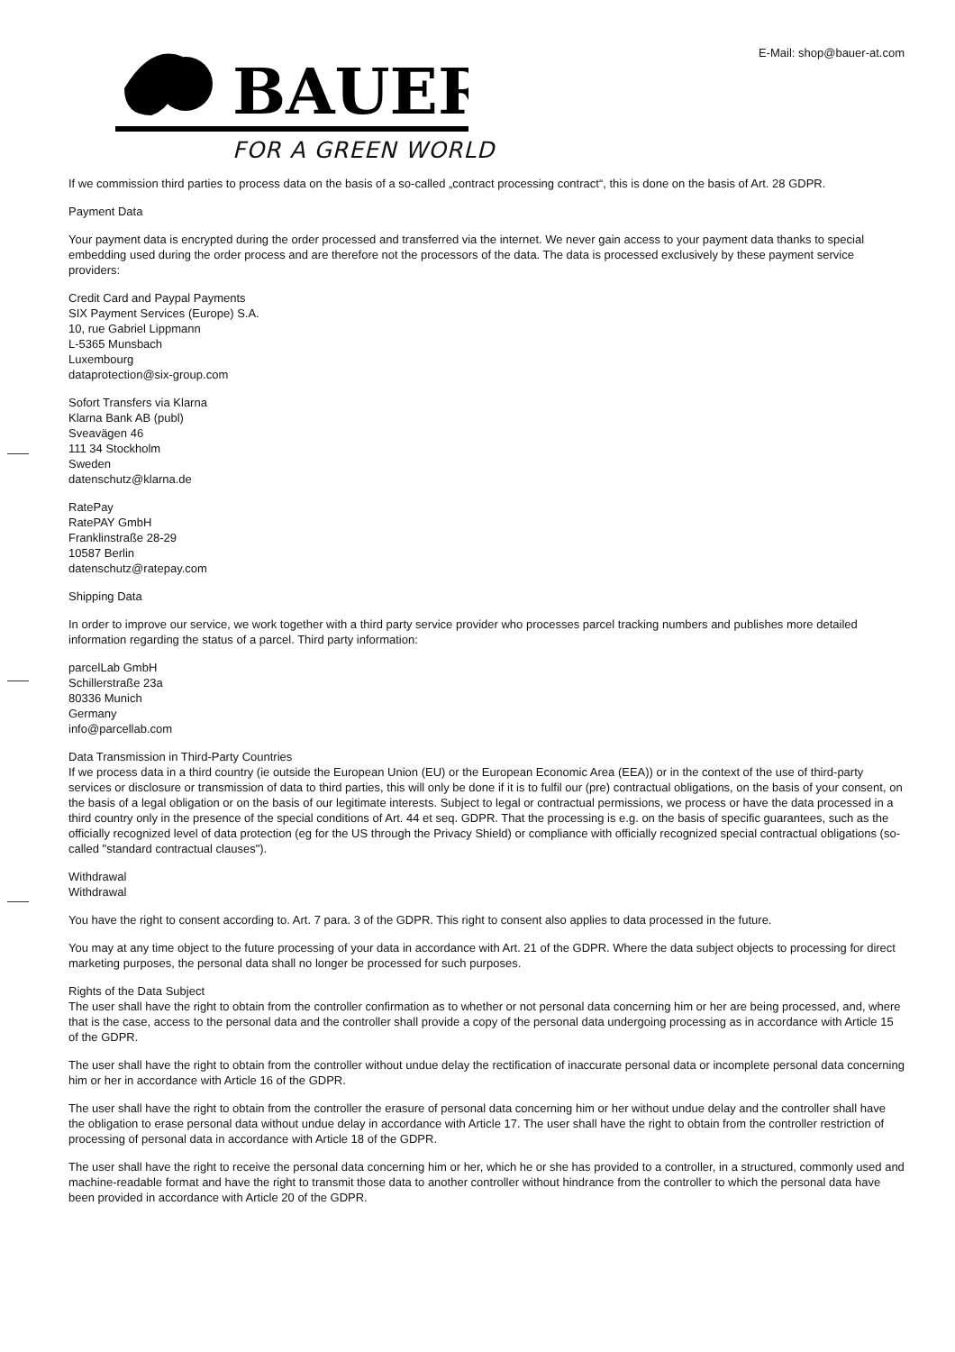BAUER
E-Mail: shop@bauer-at.com
FOR A GREEN WORLD
If we commission third parties to process data on the basis of a so-called „contract processing contract“, this is done on the basis of Art. 28 GDPR.
Payment Data
Your payment data is encrypted during the order processed and transferred via the internet. We never gain access to your payment data thanks to special embedding used during the order process and are therefore not the processors of the data. The data is processed exclusively by these payment service providers:
Credit Card and Paypal Payments
SIX Payment Services (Europe) S.A.
10, rue Gabriel Lippmann
L-5365 Munsbach
Luxembourg
dataprotection@six-group.com
Sofort Transfers via Klarna
Klarna Bank AB (publ)
Sveavägen 46
111 34 Stockholm
Sweden
datenschutz@klarna.de
RatePay
RatePAY GmbH
Franklinstraße 28-29
10587 Berlin
datenschutz@ratepay.com
Shipping Data
In order to improve our service, we work together with a third party service provider who processes parcel tracking numbers and publishes more detailed information regarding the status of a parcel. Third party information:
parcelLab GmbH
Schillerstraße 23a
80336 Munich
Germany
info@parcellab.com
Data Transmission in Third-Party Countries
If we process data in a third country (ie outside the European Union (EU) or the European Economic Area (EEA)) or in the context of the use of third-party services or disclosure or transmission of data to third parties, this will only be done if it is to fulfil our (pre) contractual obligations, on the basis of your consent, on the basis of a legal obligation or on the basis of our legitimate interests. Subject to legal or contractual permissions, we process or have the data processed in a third country only in the presence of the special conditions of Art. 44 et seq. GDPR. That the processing is e.g. on the basis of specific guarantees, such as the officially recognized level of data protection (eg for the US through the Privacy Shield) or compliance with officially recognized special contractual obligations (so-called "standard contractual clauses").
Withdrawal
Withdrawal
You have the right to consent according to. Art. 7 para. 3 of the GDPR. This right to consent also applies to data processed in the future.
You may at any time object to the future processing of your data in accordance with Art. 21 of the GDPR. Where the data subject objects to processing for direct marketing purposes, the personal data shall no longer be processed for such purposes.
Rights of the Data Subject
The user shall have the right to obtain from the controller confirmation as to whether or not personal data concerning him or her are being processed, and, where that is the case, access to the personal data and the controller shall provide a copy of the personal data undergoing processing as in accordance with Article 15 of the GDPR.
The user shall have the right to obtain from the controller without undue delay the rectification of inaccurate personal data or incomplete personal data concerning him or her in accordance with Article 16 of the GDPR.
The user shall have the right to obtain from the controller the erasure of personal data concerning him or her without undue delay and the controller shall have the obligation to erase personal data without undue delay in accordance with Article 17. The user shall have the right to obtain from the controller restriction of processing of personal data in accordance with Article 18 of the GDPR.
The user shall have the right to receive the personal data concerning him or her, which he or she has provided to a controller, in a structured, commonly used and machine-readable format and have the right to transmit those data to another controller without hindrance from the controller to which the personal data have been provided in accordance with Article 20 of the GDPR.